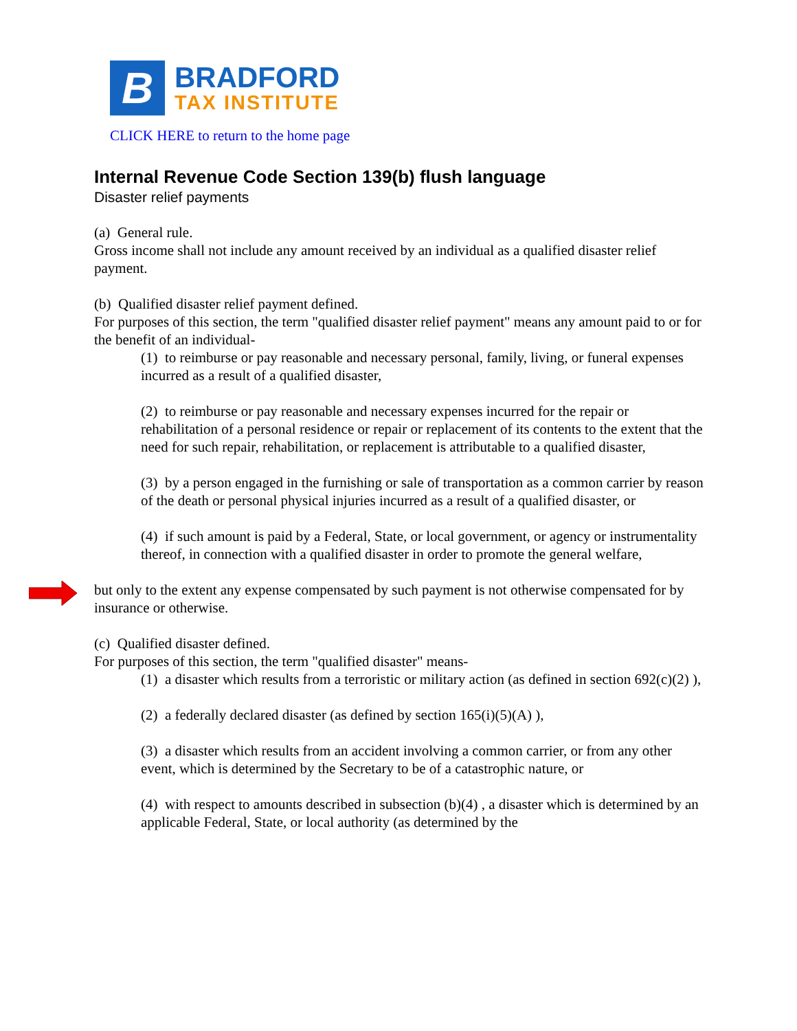B
BRADFORD
TAX INSTITUTE
CLICK HERE to return to the home page
Internal Revenue Code Section 139(b) flush language
Disaster relief payments
(a) General rule.
Gross income shall not include any amount received by an individual as a qualified disaster relief payment.
(b) Qualified disaster relief payment defined.
For purposes of this section, the term "qualified disaster relief payment" means any amount paid to or for the benefit of an individual-
(1) to reimburse or pay reasonable and necessary personal, family, living, or funeral expenses incurred as a result of a qualified disaster,
(2) to reimburse or pay reasonable and necessary expenses incurred for the repair or rehabilitation of a personal residence or repair or replacement of its contents to the extent that the need for such repair, rehabilitation, or replacement is attributable to a qualified disaster,
(3) by a person engaged in the furnishing or sale of transportation as a common carrier by reason of the death or personal physical injuries incurred as a result of a qualified disaster, or
(4) if such amount is paid by a Federal, State, or local government, or agency or instrumentality thereof, in connection with a qualified disaster in order to promote the general welfare,
but only to the extent any expense compensated by such payment is not otherwise compensated for by insurance or otherwise.
(c) Qualified disaster defined.
For purposes of this section, the term "qualified disaster" means-
(1) a disaster which results from a terroristic or military action (as defined in section 692(c)(2) ),
(2) a federally declared disaster (as defined by section 165(i)(5)(A) ),
(3) a disaster which results from an accident involving a common carrier, or from any other event, which is determined by the Secretary to be of a catastrophic nature, or
(4) with respect to amounts described in subsection (b)(4) , a disaster which is determined by an applicable Federal, State, or local authority (as determined by the